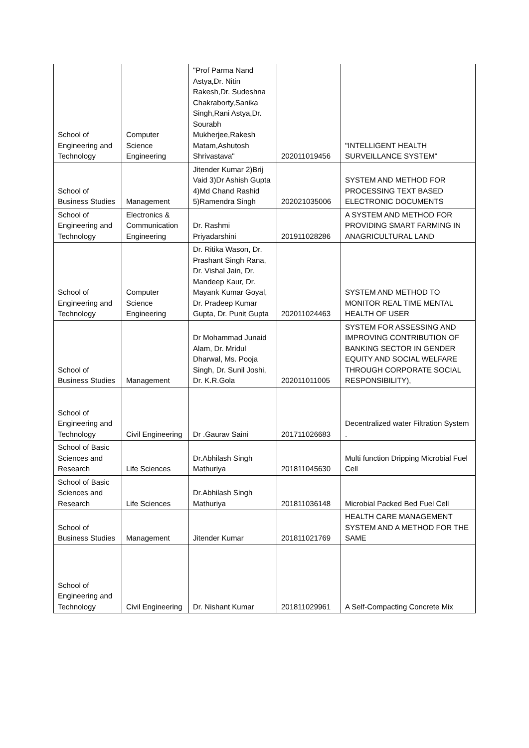| School of Engineering and Technology | Computer Science Engineering | "Prof Parma Nand Astya,Dr. Nitin Rakesh,Dr. Sudeshna Chakraborty,Sanika Singh,Rani Astya,Dr. Sourabh Mukherjee,Rakesh Matam,Ashutosh Shrivastava" | 202011019456 | "INTELLIGENT HEALTH SURVEILLANCE SYSTEM" |
| School of Business Studies | Management | Jitender Kumar 2)Brij Vaid 3)Dr Ashish Gupta 4)Md Chand Rashid 5)Ramendra Singh | 202021035006 | SYSTEM AND METHOD FOR PROCESSING TEXT BASED ELECTRONIC DOCUMENTS |
| School of Engineering and Technology | Electronics & Communication Engineering | Dr. Rashmi Priyadarshini | 201911028286 | A SYSTEM AND METHOD FOR PROVIDING SMART FARMING IN ANAGRICULTURAL LAND |
| School of Engineering and Technology | Computer Science Engineering | Dr. Ritika Wason, Dr. Prashant Singh Rana, Dr. Vishal Jain, Dr. Mandeep Kaur, Dr. Mayank Kumar Goyal, Dr. Pradeep Kumar Gupta, Dr. Punit Gupta | 202011024463 | SYSTEM AND METHOD TO MONITOR REAL TIME MENTAL HEALTH OF USER |
| School of Business Studies | Management | Dr Mohammad Junaid Alam, Dr. Mridul Dharwal, Ms. Pooja Singh, Dr. Sunil Joshi, Dr. K.R.Gola | 202011011005 | SYSTEM FOR ASSESSING AND IMPROVING CONTRIBUTION OF BANKING SECTOR IN GENDER EQUITY AND SOCIAL WELFARE THROUGH CORPORATE SOCIAL RESPONSIBILITY), |
| School of Engineering and Technology | Civil Engineering | Dr .Gaurav Saini | 201711026683 | Decentralized water Filtration System . |
| School of Basic Sciences and Research | Life Sciences | Dr.Abhilash Singh Mathuriya | 201811045630 | Multi function Dripping Microbial Fuel Cell |
| School of Basic Sciences and Research | Life Sciences | Dr.Abhilash Singh Mathuriya | 201811036148 | Microbial Packed Bed Fuel Cell |
| School of Business Studies | Management | Jitender Kumar | 201811021769 | HEALTH CARE MANAGEMENT SYSTEM AND A METHOD FOR THE SAME |
| School of Engineering and Technology | Civil Engineering | Dr. Nishant Kumar | 201811029961 | A Self-Compacting Concrete Mix |